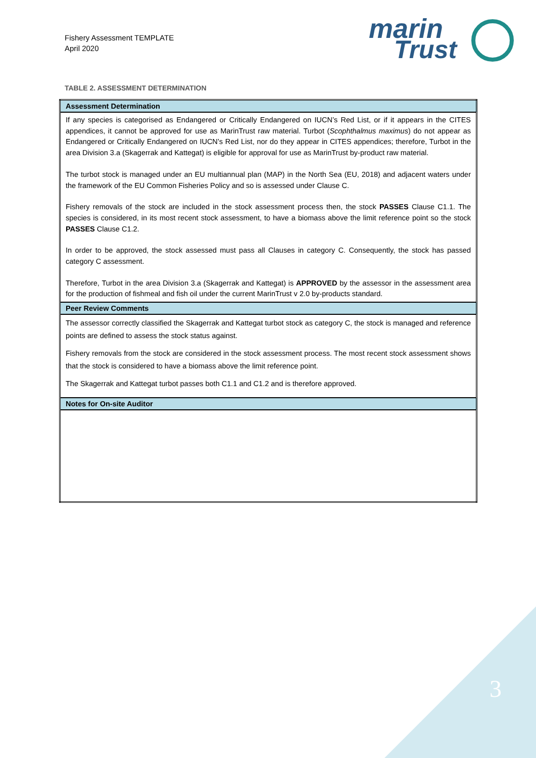Fishery Assessment TEMPLATE
April 2020
marin
Trust
TABLE 2. ASSESSMENT DETERMINATION
| Assessment Determination |
| --- |
| If any species is categorised as Endangered or Critically Endangered on IUCN’s Red List, or if it appears in the CITES appendices, it cannot be approved for use as MarinTrust raw material. Turbot ( Scophthalmus maximus ) do not appear as Endangered or Critically Endangered on IUCN’s Red List, nor do they appear in CITES appendices; therefore, Turbot in the area Division 3.a (Skagerrak and Kattegat) is eligible for approval for use as MarinTrust by-product raw material. The turbot stock is managed under an EU multiannual plan (MAP) in the North Sea (EU, 2018) and adjacent waters under the framework of the EU Common Fisheries Policy and so is assessed under Clause C. Fishery removals of the stock are included in the stock assessment process then, the stock PASSES Clause C1.1. The species is considered, in its most recent stock assessment, to have a biomass above the limit reference point so the stock PASSES Clause C1.2. In order to be approved, the stock assessed must pass all Clauses in category C. Consequently, the stock has passed category C assessment. Therefore, Turbot in the area Division 3.a (Skagerrak and Kattegat) is APPROVED by the assessor in the assessment area for the production of fishmeal and fish oil under the current MarinTrust v 2.0 by-products standard. |
| Peer Review Comments |
| The assessor correctly classified the Skagerrak and Kattegat turbot stock as category C, the stock is managed and reference points are defined to assess the stock status against. Fishery removals from the stock are considered in the stock assessment process. The most recent stock assessment shows that the stock is considered to have a biomass above the limit reference point. The Skagerrak and Kattegat turbot passes both C1.1 and C1.2 and is therefore approved. |
| Notes for On-site Auditor |
3